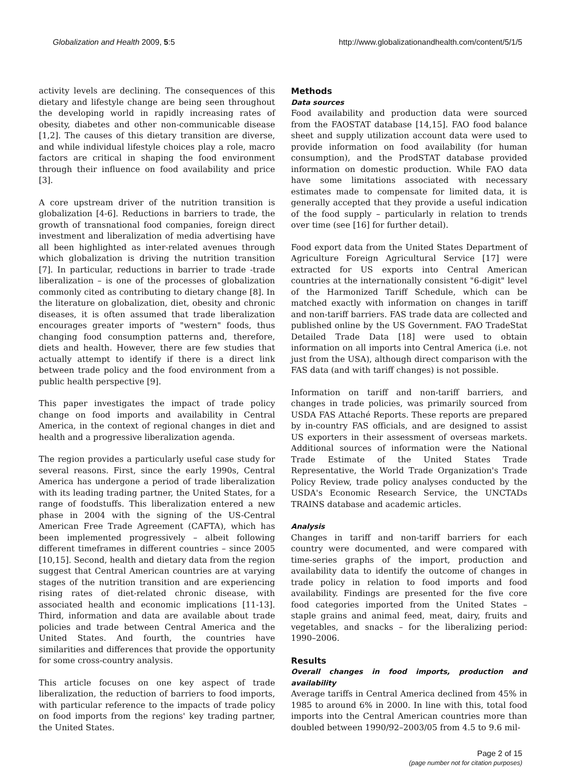Globalization and Health 2009, 5:5 http://www.globalizationandhealth.com/content/5/1/5
activity levels are declining. The consequences of this dietary and lifestyle change are being seen throughout the developing world in rapidly increasing rates of obesity, diabetes and other non-communicable disease [1,2]. The causes of this dietary transition are diverse, and while individual lifestyle choices play a role, macro factors are critical in shaping the food environment through their influence on food availability and price [3].
A core upstream driver of the nutrition transition is globalization [4-6]. Reductions in barriers to trade, the growth of transnational food companies, foreign direct investment and liberalization of media advertising have all been highlighted as inter-related avenues through which globalization is driving the nutrition transition [7]. In particular, reductions in barrier to trade -trade liberalization – is one of the processes of globalization commonly cited as contributing to dietary change [8]. In the literature on globalization, diet, obesity and chronic diseases, it is often assumed that trade liberalization encourages greater imports of "western" foods, thus changing food consumption patterns and, therefore, diets and health. However, there are few studies that actually attempt to identify if there is a direct link between trade policy and the food environment from a public health perspective [9].
This paper investigates the impact of trade policy change on food imports and availability in Central America, in the context of regional changes in diet and health and a progressive liberalization agenda.
The region provides a particularly useful case study for several reasons. First, since the early 1990s, Central America has undergone a period of trade liberalization with its leading trading partner, the United States, for a range of foodstuffs. This liberalization entered a new phase in 2004 with the signing of the US-Central American Free Trade Agreement (CAFTA), which has been implemented progressively – albeit following different timeframes in different countries – since 2005 [10,15]. Second, health and dietary data from the region suggest that Central American countries are at varying stages of the nutrition transition and are experiencing rising rates of diet-related chronic disease, with associated health and economic implications [11-13]. Third, information and data are available about trade policies and trade between Central America and the United States. And fourth, the countries have similarities and differences that provide the opportunity for some cross-country analysis.
This article focuses on one key aspect of trade liberalization, the reduction of barriers to food imports, with particular reference to the impacts of trade policy on food imports from the regions' key trading partner, the United States.
Methods
Data sources
Food availability and production data were sourced from the FAOSTAT database [14,15]. FAO food balance sheet and supply utilization account data were used to provide information on food availability (for human consumption), and the ProdSTAT database provided information on domestic production. While FAO data have some limitations associated with necessary estimates made to compensate for limited data, it is generally accepted that they provide a useful indication of the food supply – particularly in relation to trends over time (see [16] for further detail).
Food export data from the United States Department of Agriculture Foreign Agricultural Service [17] were extracted for US exports into Central American countries at the internationally consistent "6-digit" level of the Harmonized Tariff Schedule, which can be matched exactly with information on changes in tariff and non-tariff barriers. FAS trade data are collected and published online by the US Government. FAO TradeStat Detailed Trade Data [18] were used to obtain information on all imports into Central America (i.e. not just from the USA), although direct comparison with the FAS data (and with tariff changes) is not possible.
Information on tariff and non-tariff barriers, and changes in trade policies, was primarily sourced from USDA FAS Attaché Reports. These reports are prepared by in-country FAS officials, and are designed to assist US exporters in their assessment of overseas markets. Additional sources of information were the National Trade Estimate of the United States Trade Representative, the World Trade Organization's Trade Policy Review, trade policy analyses conducted by the USDA's Economic Research Service, the UNCTADs TRAINS database and academic articles.
Analysis
Changes in tariff and non-tariff barriers for each country were documented, and were compared with time-series graphs of the import, production and availability data to identify the outcome of changes in trade policy in relation to food imports and food availability. Findings are presented for the five core food categories imported from the United States – staple grains and animal feed, meat, dairy, fruits and vegetables, and snacks – for the liberalizing period: 1990–2006.
Results
Overall changes in food imports, production and availability
Average tariffs in Central America declined from 45% in 1985 to around 6% in 2000. In line with this, total food imports into the Central American countries more than doubled between 1990/92–2003/05 from 4.5 to 9.6 mil-
Page 2 of 15
(page number not for citation purposes)